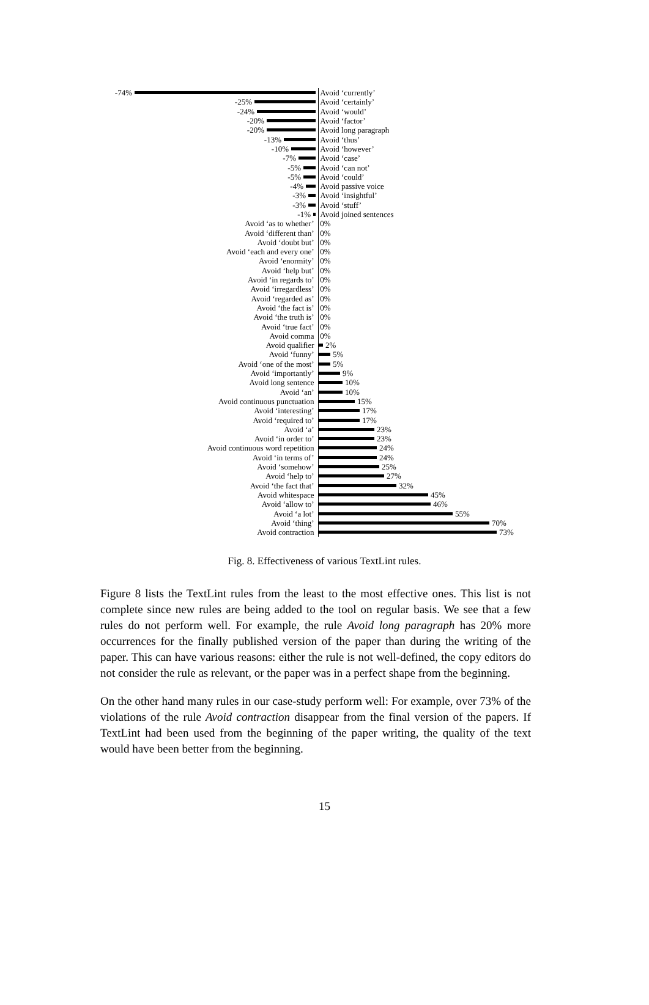-74% Avoid ‘currently’
-25% Avoid ‘certainly’
-24% Avoid ‘would’
-20% Avoid ‘factor’
-20% Avoid long paragraph
-13% Avoid ‘thus’
-10% Avoid ‘however’
-7% Avoid ‘case’
-5% Avoid ‘can not’
-5% Avoid ‘could’
-4% Avoid passive voice
-3% Avoid ‘insightful’
-3% Avoid ‘stuff’
-1% Avoid joined sentences
Avoid ‘as to whether’ 0%
Avoid ‘different than’ 0%
Avoid ‘doubt but’ 0%
Avoid ‘each and every one’ 0%
Avoid ‘enormity’ 0%
Avoid ‘help but’ 0%
Avoid ‘in regards to’ 0%
Avoid ‘irregardless’ 0%
Avoid ‘regarded as’ 0%
Avoid ‘the fact is’ 0%
Avoid ‘the truth is’ 0%
Avoid ‘true fact’ 0%
Avoid comma 0%
Avoid qualifier 2%
Avoid ‘funny’ 5%
Avoid ‘one of the most’ 5%
Avoid ‘importantly’ 9%
Avoid long sentence 10%
Avoid ‘an’ 10%
Avoid continuous punctuation 15%
Avoid ‘interesting’ 17%
Avoid ‘required to’ 17%
Avoid ‘a’ 23%
Avoid ‘in order to’ 23%
Avoid continuous word repetition 24%
Avoid ‘in terms of’ 24%
Avoid ‘somehow’ 25%
Avoid ‘help to’ 27%
Avoid ‘the fact that’ 32%
Avoid whitespace 45%
Avoid ‘allow to’ 46%
Avoid ‘a lot’ 55%
Avoid ‘thing’ 70%
Avoid contraction 73%
Fig. 8. Effectiveness of various TextLint rules.
Figure 8 lists the TextLint rules from the least to the most effective ones. This list is not complete since new rules are being added to the tool on regular basis. We see that a few rules do not perform well. For example, the rule Avoid long paragraph has 20% more occurrences for the finally published version of the paper than during the writing of the paper. This can have various reasons: either the rule is not well-defined, the copy editors do not consider the rule as relevant, or the paper was in a perfect shape from the beginning.
On the other hand many rules in our case-study perform well: For example, over 73% of the violations of the rule Avoid contraction disappear from the final version of the papers. If TextLint had been used from the beginning of the paper writing, the quality of the text would have been better from the beginning.
15